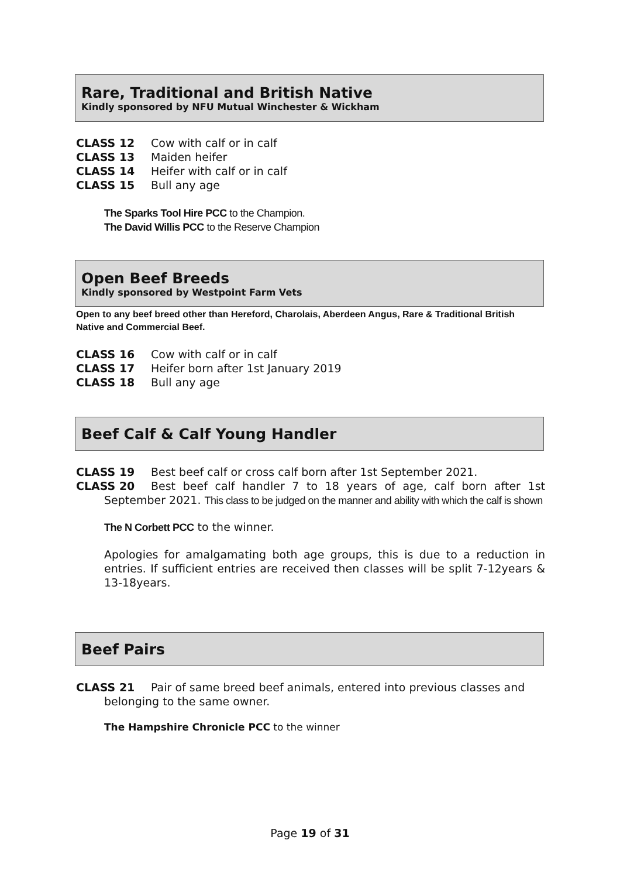Rare, Traditional and British Native
Kindly sponsored by NFU Mutual Winchester & Wickham
CLASS 12 Cow with calf or in calf
CLASS 13 Maiden heifer
CLASS 14 Heifer with calf or in calf
CLASS 15 Bull any age
The Sparks Tool Hire PCC to the Champion.
The David Willis PCC to the Reserve Champion
Open Beef Breeds
Kindly sponsored by Westpoint Farm Vets
Open to any beef breed other than Hereford, Charolais, Aberdeen Angus, Rare & Traditional British Native and Commercial Beef.
CLASS 16 Cow with calf or in calf
CLASS 17 Heifer born after 1st January 2019
CLASS 18 Bull any age
Beef Calf & Calf Young Handler
CLASS 19 Best beef calf or cross calf born after 1st September 2021.
CLASS 20 Best beef calf handler 7 to 18 years of age, calf born after 1st September 2021. This class to be judged on the manner and ability with which the calf is shown
The N Corbett PCC to the winner.
Apologies for amalgamating both age groups, this is due to a reduction in entries. If sufficient entries are received then classes will be split 7-12years & 13-18years.
Beef Pairs
CLASS 21 Pair of same breed beef animals, entered into previous classes and belonging to the same owner.
The Hampshire Chronicle PCC to the winner
Page 19 of 31